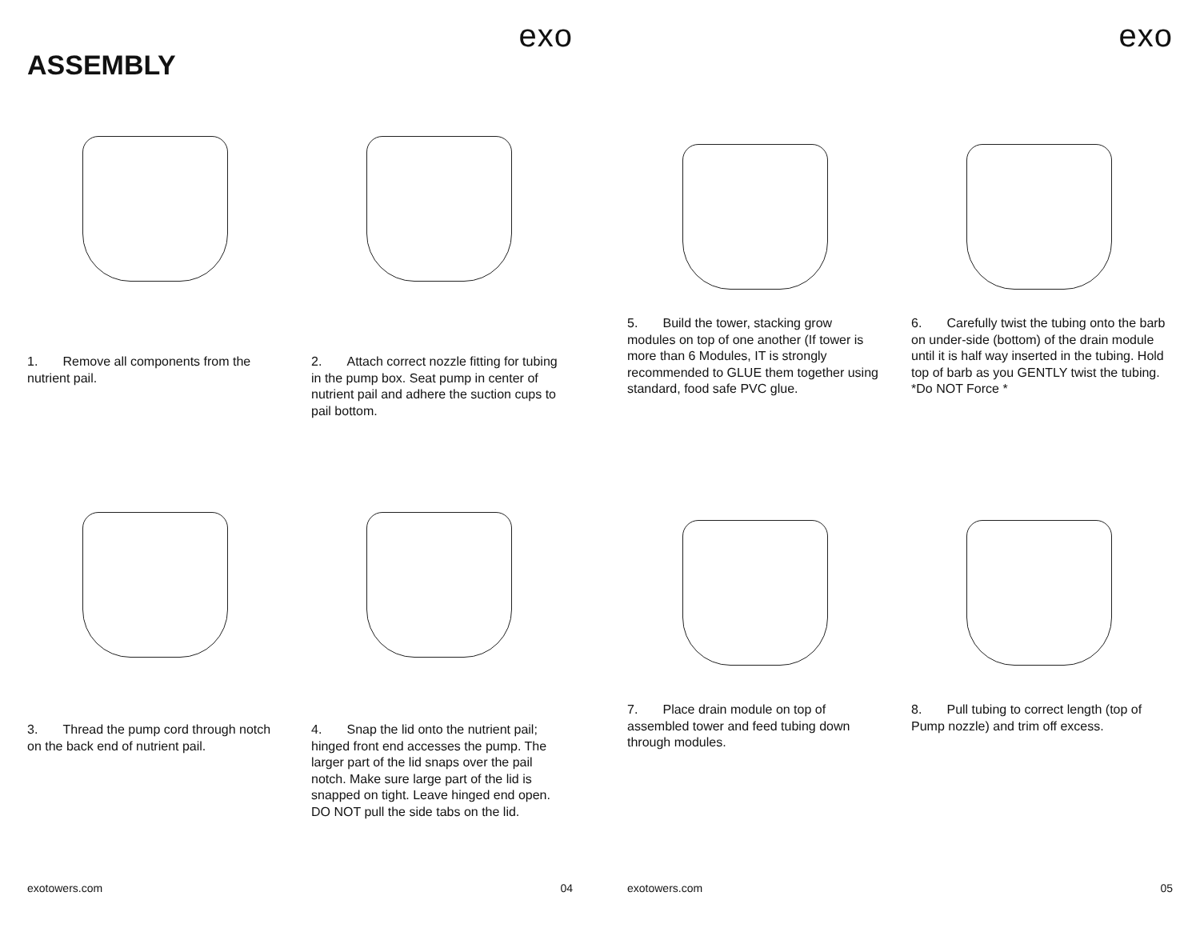exo
ASSEMBLY
1. Remove all components from the nutrient pail.
2. Attach correct nozzle fitting for tubing in the pump box. Seat pump in center of nutrient pail and adhere the suction cups to pail bottom.
3. Thread the pump cord through notch on the back end of nutrient pail.
4. Snap the lid onto the nutrient pail; hinged front end accesses the pump. The larger part of the lid snaps over the pail notch. Make sure large part of the lid is snapped on tight. Leave hinged end open. DO NOT pull the side tabs on the lid.
exotowers.com 04
exo
5. Build the tower, stacking grow modules on top of one another (If tower is more than 6 Modules, IT is strongly recommended to GLUE them together using standard, food safe PVC glue.
6. Carefully twist the tubing onto the barb on under-side (bottom) of the drain module until it is half way inserted in the tubing. Hold top of barb as you GENTLY twist the tubing. *Do NOT Force *
7. Place drain module on top of assembled tower and feed tubing down through modules.
8. Pull tubing to correct length (top of Pump nozzle) and trim off excess.
exotowers.com 05